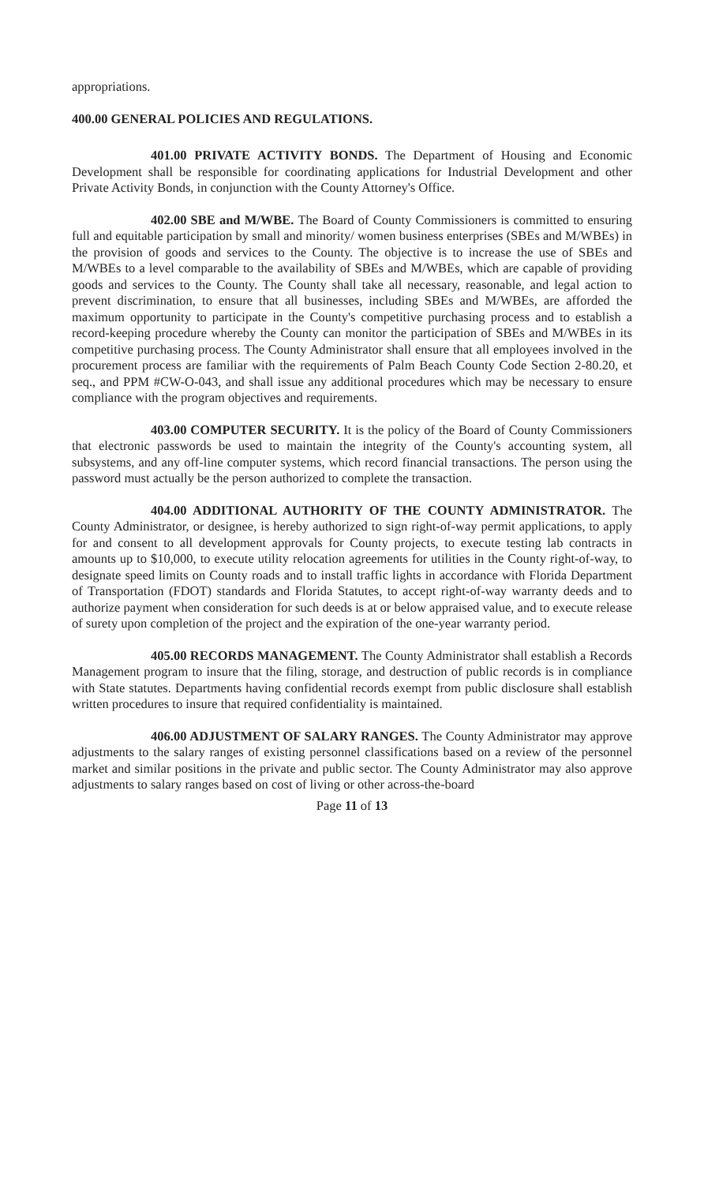appropriations.
400.00 GENERAL POLICIES AND REGULATIONS.
401.00 PRIVATE ACTIVITY BONDS. The Department of Housing and Economic Development shall be responsible for coordinating applications for Industrial Development and other Private Activity Bonds, in conjunction with the County Attorney's Office.
402.00 SBE and M/WBE. The Board of County Commissioners is committed to ensuring full and equitable participation by small and minority/ women business enterprises (SBEs and M/WBEs) in the provision of goods and services to the County. The objective is to increase the use of SBEs and M/WBEs to a level comparable to the availability of SBEs and M/WBEs, which are capable of providing goods and services to the County. The County shall take all necessary, reasonable, and legal action to prevent discrimination, to ensure that all businesses, including SBEs and M/WBEs, are afforded the maximum opportunity to participate in the County's competitive purchasing process and to establish a record-keeping procedure whereby the County can monitor the participation of SBEs and M/WBEs in its competitive purchasing process. The County Administrator shall ensure that all employees involved in the procurement process are familiar with the requirements of Palm Beach County Code Section 2-80.20, et seq., and PPM #CW-O-043, and shall issue any additional procedures which may be necessary to ensure compliance with the program objectives and requirements.
403.00 COMPUTER SECURITY. It is the policy of the Board of County Commissioners that electronic passwords be used to maintain the integrity of the County's accounting system, all subsystems, and any off-line computer systems, which record financial transactions. The person using the password must actually be the person authorized to complete the transaction.
404.00 ADDITIONAL AUTHORITY OF THE COUNTY ADMINISTRATOR. The County Administrator, or designee, is hereby authorized to sign right-of-way permit applications, to apply for and consent to all development approvals for County projects, to execute testing lab contracts in amounts up to $10,000, to execute utility relocation agreements for utilities in the County right-of-way, to designate speed limits on County roads and to install traffic lights in accordance with Florida Department of Transportation (FDOT) standards and Florida Statutes, to accept right-of-way warranty deeds and to authorize payment when consideration for such deeds is at or below appraised value, and to execute release of surety upon completion of the project and the expiration of the one-year warranty period.
405.00 RECORDS MANAGEMENT. The County Administrator shall establish a Records Management program to insure that the filing, storage, and destruction of public records is in compliance with State statutes. Departments having confidential records exempt from public disclosure shall establish written procedures to insure that required confidentiality is maintained.
406.00 ADJUSTMENT OF SALARY RANGES. The County Administrator may approve adjustments to the salary ranges of existing personnel classifications based on a review of the personnel market and similar positions in the private and public sector. The County Administrator may also approve adjustments to salary ranges based on cost of living or other across-the-board
Page 11 of 13